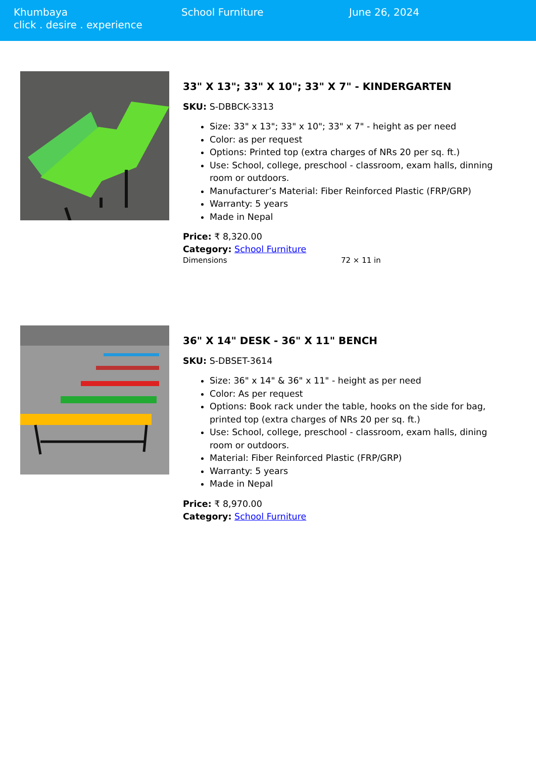Khumbaya
click . desire . experience
School Furniture June 26, 2024
33" X 13"; 33" X 10"; 33" X 7" - KINDERGARTEN
SKU: S-DBBCK-3313
Size: 33" x 13"; 33" x 10"; 33" x 7" - height as per need
Color: as per request
Options: Printed top (extra charges of NRs 20 per sq. ft.)
Use: School, college, preschool - classroom, exam halls, dinning room or outdoors.
Manufacturer’s Material: Fiber Reinforced Plastic (FRP/GRP)
Warranty: 5 years
Made in Nepal
Price: ₹ 8,320.00
Category: School Furniture
Dimensions 72 × 11 in
36" X 14" DESK - 36" X 11" BENCH
SKU: S-DBSET-3614
Size: 36" x 14" & 36" x 11" - height as per need
Color: As per request
Options: Book rack under the table, hooks on the side for bag, printed top (extra charges of NRs 20 per sq. ft.)
Use: School, college, preschool - classroom, exam halls, dining room or outdoors.
Material: Fiber Reinforced Plastic (FRP/GRP)
Warranty: 5 years
Made in Nepal
Price: ₹ 8,970.00
Category: School Furniture